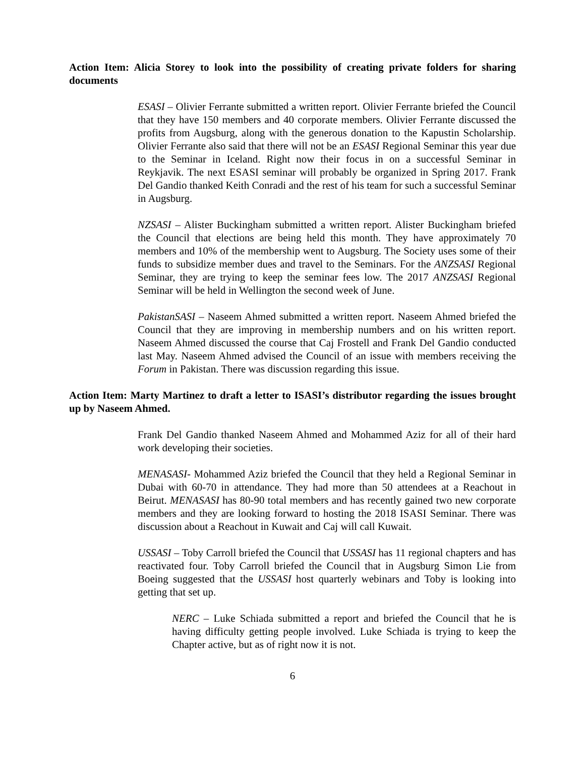Action Item: Alicia Storey to look into the possibility of creating private folders for sharing documents
ESASI – Olivier Ferrante submitted a written report. Olivier Ferrante briefed the Council that they have 150 members and 40 corporate members. Olivier Ferrante discussed the profits from Augsburg, along with the generous donation to the Kapustin Scholarship. Olivier Ferrante also said that there will not be an ESASI Regional Seminar this year due to the Seminar in Iceland. Right now their focus in on a successful Seminar in Reykjavik. The next ESASI seminar will probably be organized in Spring 2017. Frank Del Gandio thanked Keith Conradi and the rest of his team for such a successful Seminar in Augsburg.
NZSASI – Alister Buckingham submitted a written report. Alister Buckingham briefed the Council that elections are being held this month. They have approximately 70 members and 10% of the membership went to Augsburg. The Society uses some of their funds to subsidize member dues and travel to the Seminars. For the ANZSASI Regional Seminar, they are trying to keep the seminar fees low. The 2017 ANZSASI Regional Seminar will be held in Wellington the second week of June.
PakistanSASI – Naseem Ahmed submitted a written report. Naseem Ahmed briefed the Council that they are improving in membership numbers and on his written report. Naseem Ahmed discussed the course that Caj Frostell and Frank Del Gandio conducted last May. Naseem Ahmed advised the Council of an issue with members receiving the Forum in Pakistan. There was discussion regarding this issue.
Action Item: Marty Martinez to draft a letter to ISASI’s distributor regarding the issues brought up by Naseem Ahmed.
Frank Del Gandio thanked Naseem Ahmed and Mohammed Aziz for all of their hard work developing their societies.
MENASASI- Mohammed Aziz briefed the Council that they held a Regional Seminar in Dubai with 60-70 in attendance. They had more than 50 attendees at a Reachout in Beirut. MENASASI has 80-90 total members and has recently gained two new corporate members and they are looking forward to hosting the 2018 ISASI Seminar. There was discussion about a Reachout in Kuwait and Caj will call Kuwait.
USSASI – Toby Carroll briefed the Council that USSASI has 11 regional chapters and has reactivated four. Toby Carroll briefed the Council that in Augsburg Simon Lie from Boeing suggested that the USSASI host quarterly webinars and Toby is looking into getting that set up.
NERC – Luke Schiada submitted a report and briefed the Council that he is having difficulty getting people involved. Luke Schiada is trying to keep the Chapter active, but as of right now it is not.
6